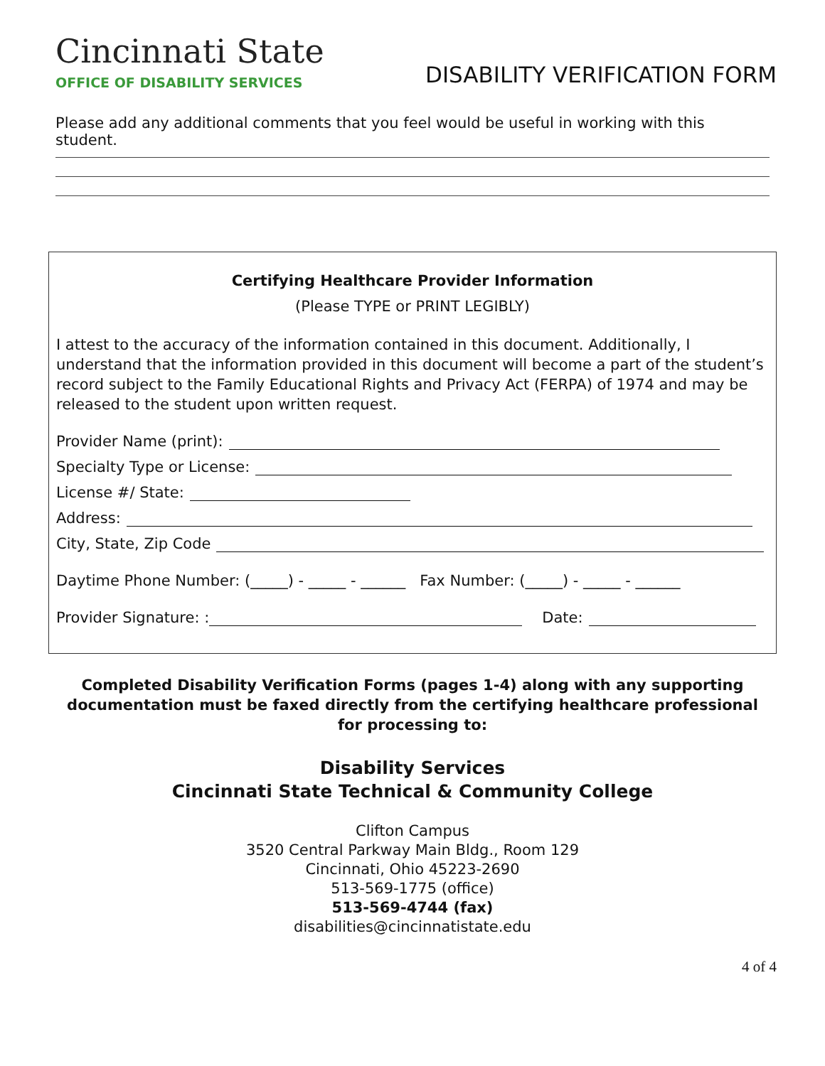Cincinnati State
OFFICE OF DISABILITY SERVICES
DISABILITY VERIFICATION FORM
Please add any additional comments that you feel would be useful in working with this student.
Certifying Healthcare Provider Information
(Please TYPE or PRINT LEGIBLY)
I attest to the accuracy of the information contained in this document. Additionally, I understand that the information provided in this document will become a part of the student’s record subject to the Family Educational Rights and Privacy Act (FERPA) of 1974 and may be released to the student upon written request.
Provider Name (print):
Specialty Type or License:
License #/ State:
Address:
City, State, Zip Code
Daytime Phone Number: (_____) - _____ - ______ Fax Number: (_____) - _____ - ______
Provider Signature: : Date:
Completed Disability Verification Forms (pages 1-4) along with any supporting documentation must be faxed directly from the certifying healthcare professional for processing to:
Disability Services
Cincinnati State Technical & Community College
Clifton Campus
3520 Central Parkway Main Bldg., Room 129
Cincinnati, Ohio 45223-2690
513-569-1775 (office)
513-569-4744 (fax)
disabilities@cincinnatistate.edu
4 of 4